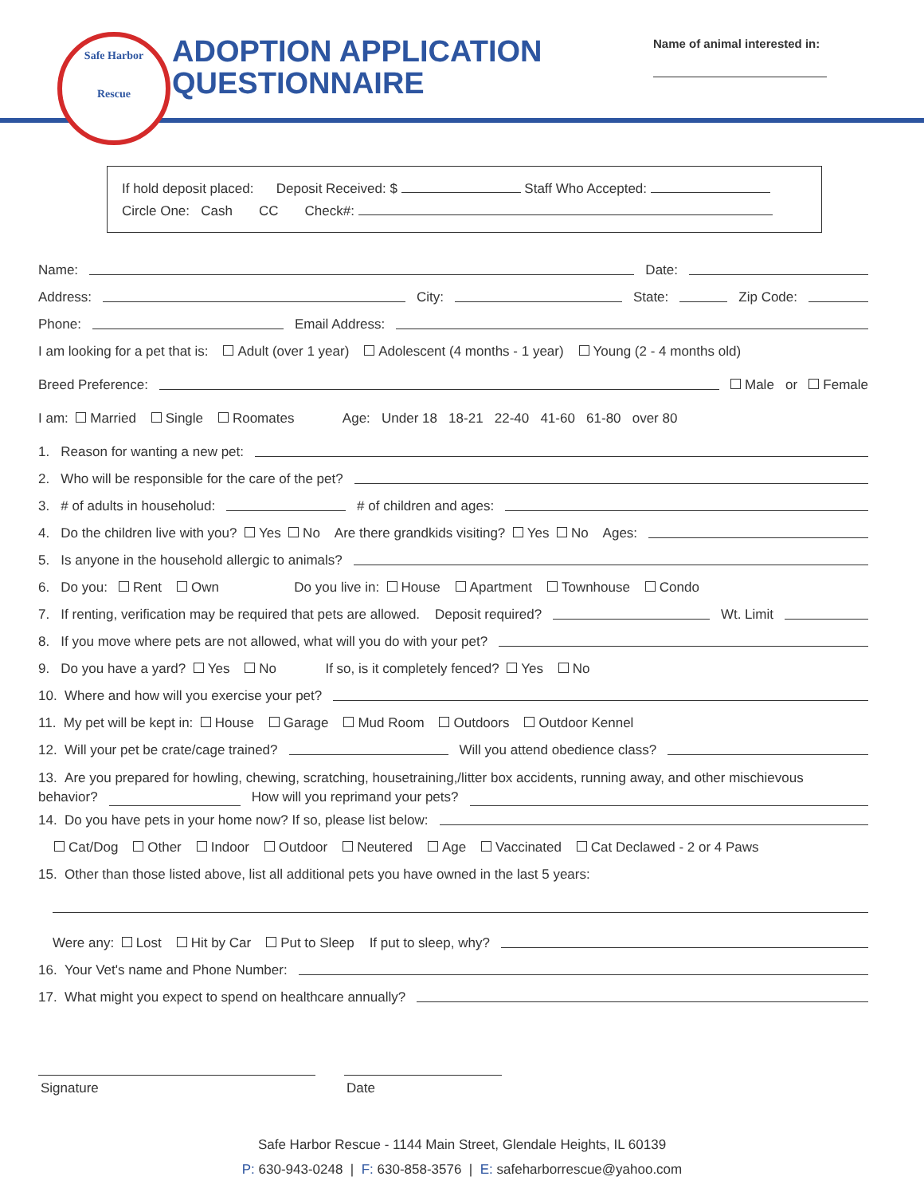Safe Harbor
Rescue
ADOPTION APPLICATION
QUESTIONNAIRE
Name of animal interested in:
If hold deposit placed: Deposit Received: $ Staff Who Accepted:
Circle One: Cash CC Check#:
Name: Date:
Address: City: State: Zip Code:
Phone: Email Address:
I am looking for a pet that is: Adult (over 1 year) Adolescent (4 months - 1 year) Young (2 - 4 months old)
Breed Preference: Male or Female
I am: Married Single Roomates Age: Under 18 18-21 22-40 41-60 61-80 over 80
1. Reason for wanting a new pet:
2. Who will be responsible for the care of the pet?
3. # of adults in householud: # of children and ages:
4. Do the children live with you? Yes No Are there grandkids visiting? Yes No Ages:
5. Is anyone in the household allergic to animals?
6. Do you: Rent Own Do you live in: House Apartment Townhouse Condo
7. If renting, verification may be required that pets are allowed. Deposit required? Wt. Limit
8. If you move where pets are not allowed, what will you do with your pet?
9. Do you have a yard? Yes No If so, is it completely fenced? Yes No
10. Where and how will you exercise your pet?
11. My pet will be kept in: House Garage Mud Room Outdoors Outdoor Kennel
12. Will your pet be crate/cage trained? Will you attend obedience class?
13. Are you prepared for howling, chewing, scratching, housetraining,/litter box accidents, running away, and other mischievous
behavior? How will you reprimand your pets?
14. Do you have pets in your home now? If so, please list below:
Cat/Dog Other Indoor Outdoor Neutered Age Vaccinated Cat Declawed - 2 or 4 Paws
15. Other than those listed above, list all additional pets you have owned in the last 5 years:
Were any: Lost Hit by Car Put to Sleep If put to sleep, why?
16. Your Vet's name and Phone Number:
17. What might you expect to spend on healthcare annually?
Signature Date
Safe Harbor Rescue - 1144 Main Street, Glendale Heights, IL 60139
P: 630-943-0248 | F: 630-858-3576 | E: safeharborrescue@yahoo.com